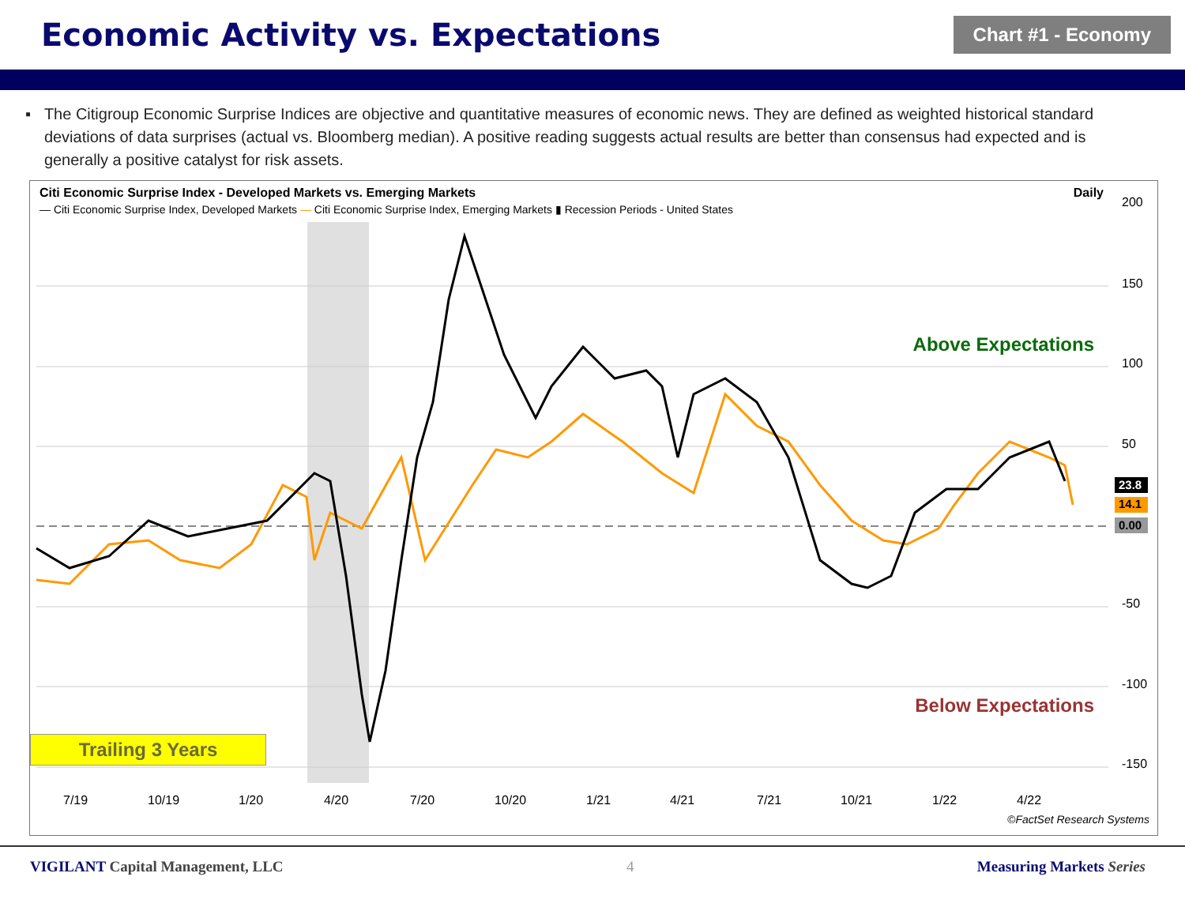Economic Activity vs. Expectations
Chart #1 - Economy
▪ The Citigroup Economic Surprise Indices are objective and quantitative measures of economic news. They are defined as weighted historical standard deviations of data surprises (actual vs. Bloomberg median). A positive reading suggests actual results are better than consensus had expected and is generally a positive catalyst for risk assets.
Citi Economic Surprise Index - Developed Markets vs. Emerging Markets Daily
— Citi Economic Surprise Index, Developed Markets — Citi Economic Surprise Index, Emerging Markets ▮ Recession Periods - United States
200
150
100
50
-50
-100
-150
7/19
10/19
1/20
4/20
7/20
10/20
1/21
4/21
7/21
10/21
1/22
4/22
23.8
14.1
0.00
Above Expectations
Below Expectations
Trailing 3 Years
©FactSet Research Systems
VIGILANT Capital Management, LLC 4 Measuring Markets Series